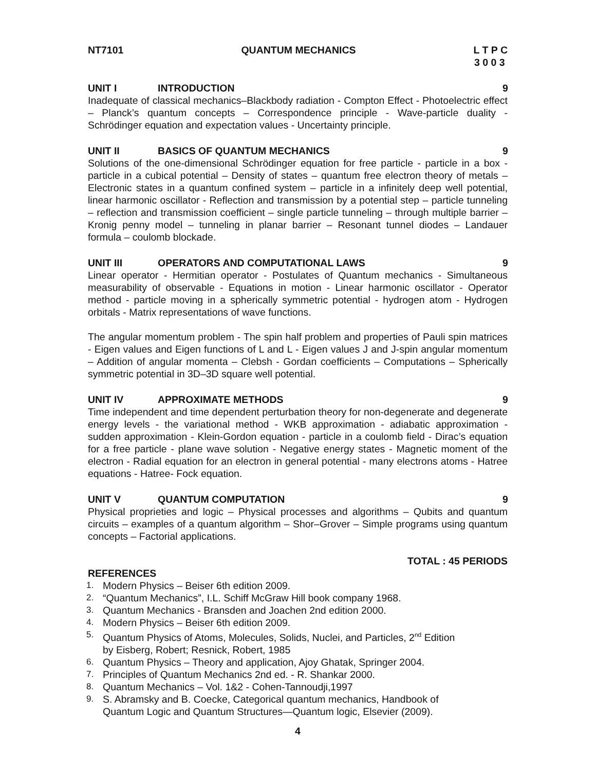NT7101 QUANTUM MECHANICS L T P C
3 0 0 3
UNIT I INTRODUCTION 9
Inadequate of classical mechanics–Blackbody radiation - Compton Effect - Photoelectric effect – Planck’s quantum concepts – Correspondence principle - Wave-particle duality - Schrödinger equation and expectation values - Uncertainty principle.
UNIT II BASICS OF QUANTUM MECHANICS 9
Solutions of the one-dimensional Schrödinger equation for free particle - particle in a box - particle in a cubical potential – Density of states – quantum free electron theory of metals – Electronic states in a quantum confined system – particle in a infinitely deep well potential, linear harmonic oscillator - Reflection and transmission by a potential step – particle tunneling – reflection and transmission coefficient – single particle tunneling – through multiple barrier – Kronig penny model – tunneling in planar barrier – Resonant tunnel diodes – Landauer formula – coulomb blockade.
UNIT III OPERATORS AND COMPUTATIONAL LAWS 9
Linear operator - Hermitian operator - Postulates of Quantum mechanics - Simultaneous measurability of observable - Equations in motion - Linear harmonic oscillator - Operator method - particle moving in a spherically symmetric potential - hydrogen atom - Hydrogen orbitals - Matrix representations of wave functions.
The angular momentum problem - The spin half problem and properties of Pauli spin matrices - Eigen values and Eigen functions of L and L - Eigen values J and J-spin angular momentum – Addition of angular momenta – Clebsh - Gordan coefficients – Computations – Spherically symmetric potential in 3D–3D square well potential.
UNIT IV APPROXIMATE METHODS 9
Time independent and time dependent perturbation theory for non-degenerate and degenerate energy levels - the variational method - WKB approximation - adiabatic approximation - sudden approximation - Klein-Gordon equation - particle in a coulomb field - Dirac’s equation for a free particle - plane wave solution - Negative energy states - Magnetic moment of the electron - Radial equation for an electron in general potential - many electrons atoms - Hatree equations - Hatree- Fock equation.
UNIT V QUANTUM COMPUTATION 9
Physical proprieties and logic – Physical processes and algorithms – Qubits and quantum circuits – examples of a quantum algorithm – Shor–Grover – Simple programs using quantum concepts – Factorial applications.
TOTAL : 45 PERIODS
REFERENCES
1. Modern Physics – Beiser 6th edition 2009.
2. “Quantum Mechanics”, I.L. Schiff McGraw Hill book company 1968.
3. Quantum Mechanics - Bransden and Joachen 2nd edition 2000.
4. Modern Physics – Beiser 6th edition 2009.
5. Quantum Physics of Atoms, Molecules, Solids, Nuclei, and Particles, 2<sup>nd</sup> Edition
by Eisberg, Robert; Resnick, Robert, 1985
6. Quantum Physics – Theory and application, Ajoy Ghatak, Springer 2004.
7. Principles of Quantum Mechanics 2nd ed. - R. Shankar 2000.
8. Quantum Mechanics – Vol. 1&2 - Cohen-Tannoudji,1997
9. S. Abramsky and B. Coecke, Categorical quantum mechanics, Handbook of
Quantum Logic and Quantum Structures—Quantum logic, Elsevier (2009).
4